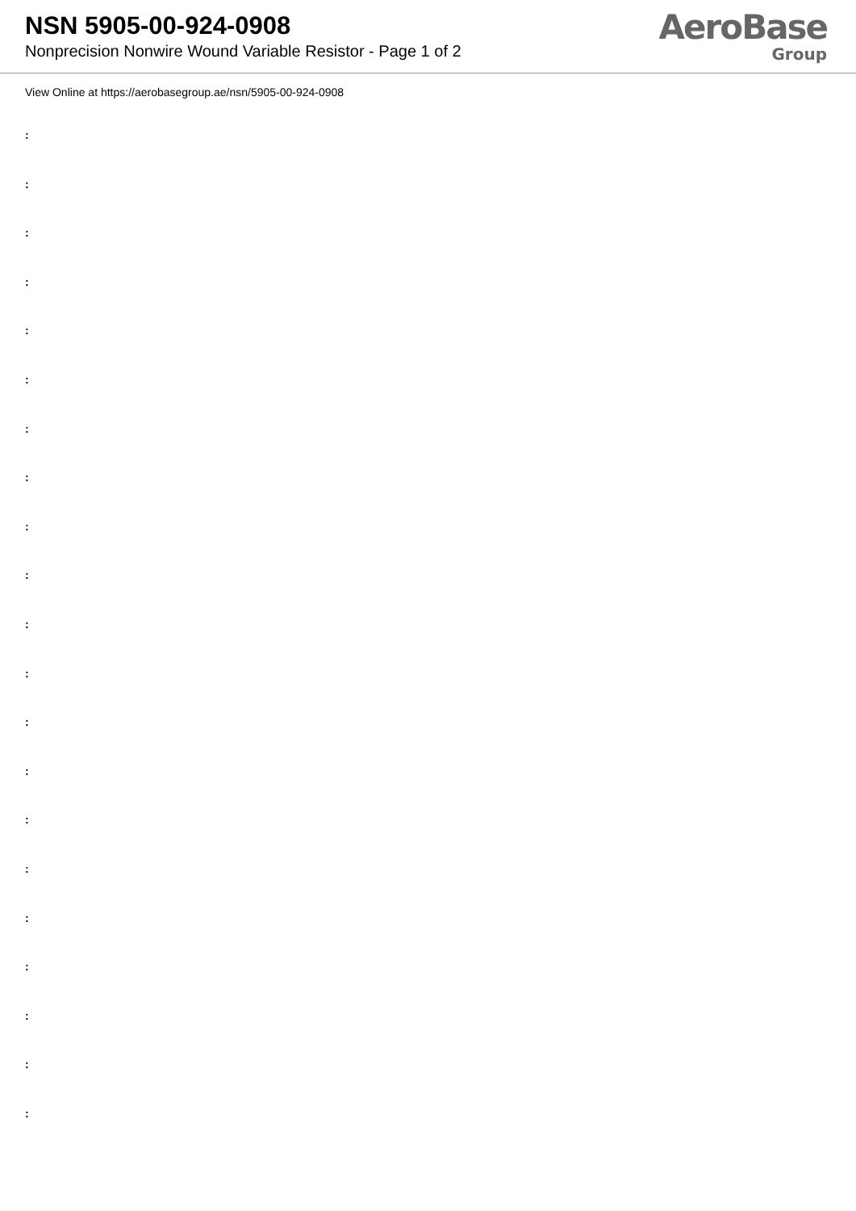NSN 5905-00-924-0908
Nonprecision Nonwire Wound Variable Resistor - Page 1 of 2
AeroBase
Group
View Online at https://aerobasegroup.ae/nsn/5905-00-924-0908
:
:
:
:
:
:
:
:
:
:
:
:
:
:
:
:
:
:
:
:
: